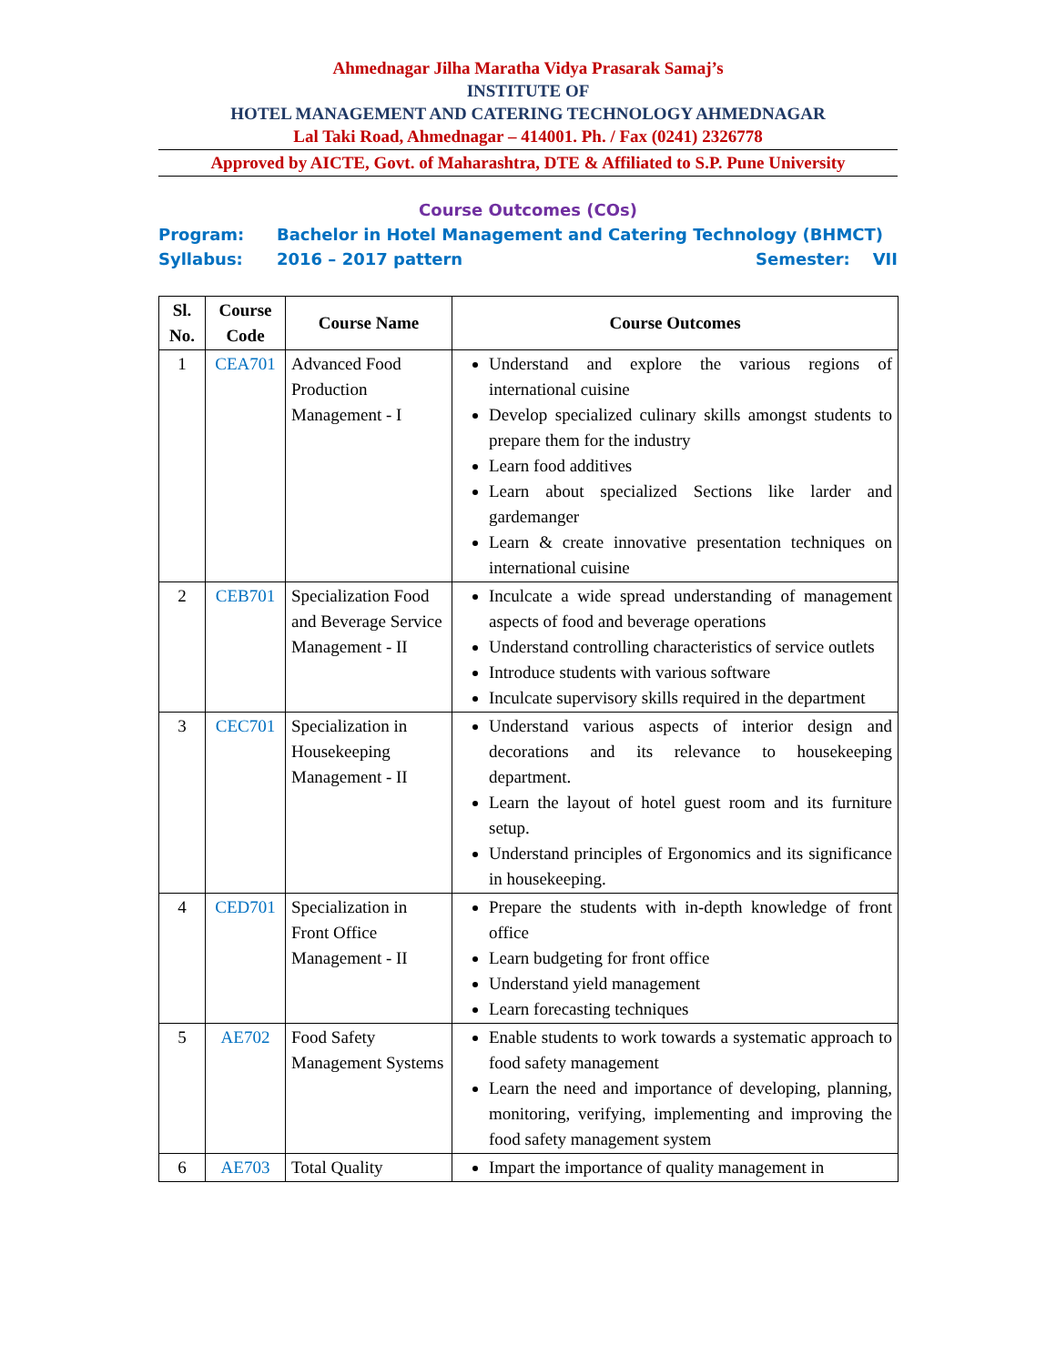Ahmednagar Jilha Maratha Vidya Prasarak Samaj’s
INSTITUTE OF
HOTEL MANAGEMENT AND CATERING TECHNOLOGY AHMEDNAGAR
Lal Taki Road, Ahmednagar – 414001. Ph. / Fax (0241) 2326778
Approved by AICTE, Govt. of Maharashtra, DTE & Affiliated to S.P. Pune University
Course Outcomes (COs)
Program: Bachelor in Hotel Management and Catering Technology (BHMCT)
Syllabus: 2016 – 2017 pattern Semester: VII
| Sl. No. | Course Code | Course Name | Course Outcomes |
| --- | --- | --- | --- |
| 1 | CEA701 | Advanced Food Production Management - I | Understand and explore the various regions of international cuisine Develop specialized culinary skills amongst students to prepare them for the industry Learn food additives Learn about specialized Sections like larder and gardemanger Learn & create innovative presentation techniques on international cuisine |
| 2 | CEB701 | Specialization Food and Beverage Service Management - II | Inculcate a wide spread understanding of management aspects of food and beverage operations Understand controlling characteristics of service outlets Introduce students with various software Inculcate supervisory skills required in the department |
| 3 | CEC701 | Specialization in Housekeeping Management - II | Understand various aspects of interior design and decorations and its relevance to housekeeping department. Learn the layout of hotel guest room and its furniture setup. Understand principles of Ergonomics and its significance in housekeeping. |
| 4 | CED701 | Specialization in Front Office Management - II | Prepare the students with in-depth knowledge of front office Learn budgeting for front office Understand yield management Learn forecasting techniques |
| 5 | AE702 | Food Safety Management Systems | Enable students to work towards a systematic approach to food safety management Learn the need and importance of developing, planning, monitoring, verifying, implementing and improving the food safety management system |
| 6 | AE703 | Total Quality | Impart the importance of quality management in |